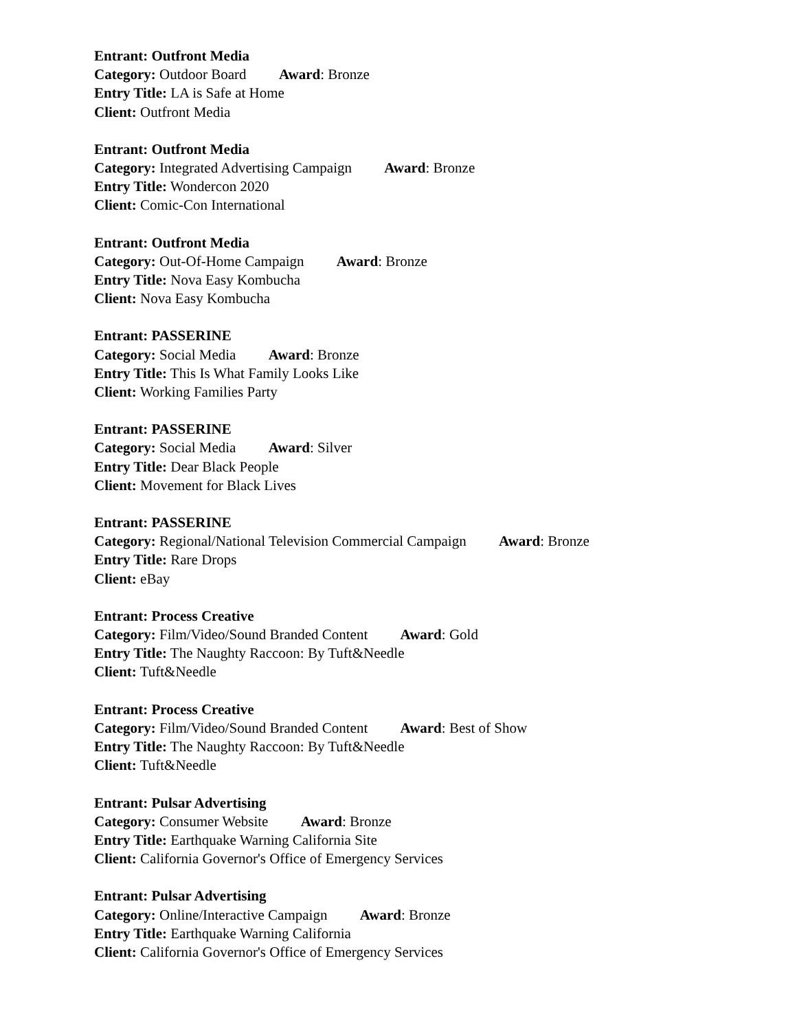Entrant: Outfront Media
Category: Outdoor Board Award: Bronze
Entry Title: LA is Safe at Home
Client: Outfront Media
Entrant: Outfront Media
Category: Integrated Advertising Campaign Award: Bronze
Entry Title: Wondercon 2020
Client: Comic-Con International
Entrant: Outfront Media
Category: Out-Of-Home Campaign Award: Bronze
Entry Title: Nova Easy Kombucha
Client: Nova Easy Kombucha
Entrant: PASSERINE
Category: Social Media Award: Bronze
Entry Title: This Is What Family Looks Like
Client: Working Families Party
Entrant: PASSERINE
Category: Social Media Award: Silver
Entry Title: Dear Black People
Client: Movement for Black Lives
Entrant: PASSERINE
Category: Regional/National Television Commercial Campaign Award: Bronze
Entry Title: Rare Drops
Client: eBay
Entrant: Process Creative
Category: Film/Video/Sound Branded Content Award: Gold
Entry Title: The Naughty Raccoon: By Tuft&Needle
Client: Tuft&Needle
Entrant: Process Creative
Category: Film/Video/Sound Branded Content Award: Best of Show
Entry Title: The Naughty Raccoon: By Tuft&Needle
Client: Tuft&Needle
Entrant: Pulsar Advertising
Category: Consumer Website Award: Bronze
Entry Title: Earthquake Warning California Site
Client: California Governor's Office of Emergency Services
Entrant: Pulsar Advertising
Category: Online/Interactive Campaign Award: Bronze
Entry Title: Earthquake Warning California
Client: California Governor's Office of Emergency Services